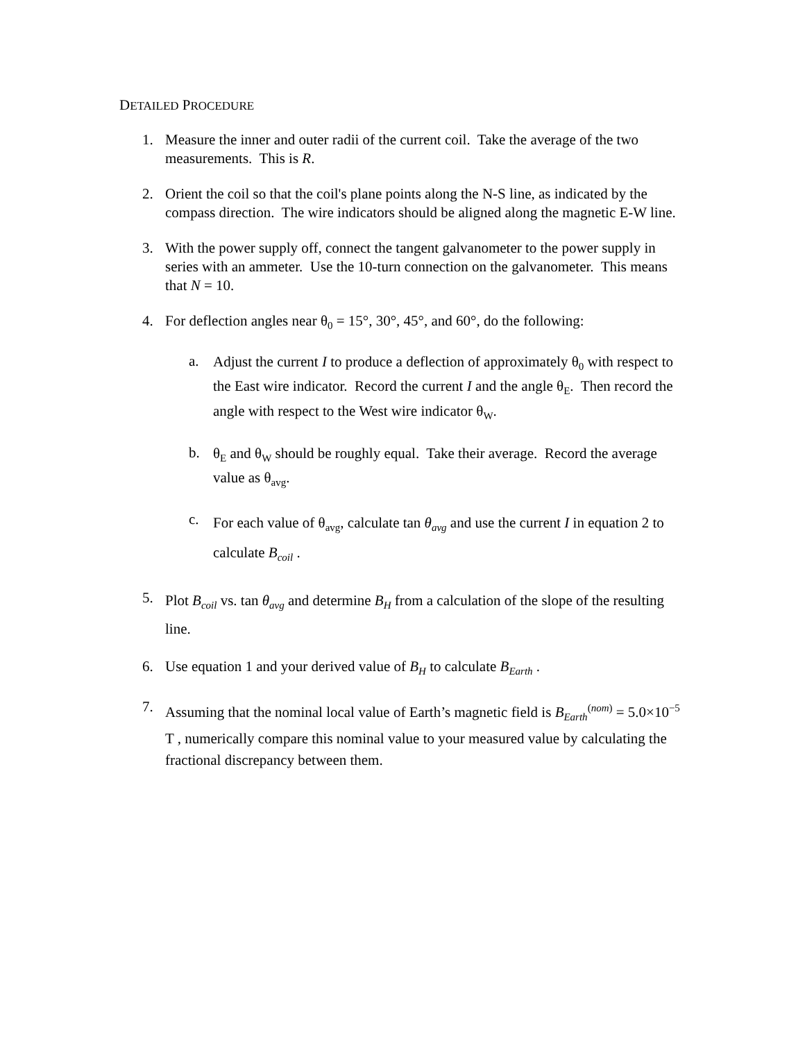DETAILED PROCEDURE
1. Measure the inner and outer radii of the current coil. Take the average of the two measurements. This is R.
2. Orient the coil so that the coil's plane points along the N-S line, as indicated by the compass direction. The wire indicators should be aligned along the magnetic E-W line.
3. With the power supply off, connect the tangent galvanometer to the power supply in series with an ammeter. Use the 10-turn connection on the galvanometer. This means that N = 10.
4. For deflection angles near θ<sub>0</sub> = 15°, 30°, 45°, and 60°, do the following:
a.
Adjust the current I to produce a deflection of approximately θ<sub>0</sub> with respect to the East wire indicator. Record the current I and the angle θ<sub>E</sub>. Then record the angle with respect to the West wire indicator θ<sub>W</sub>.
b.
θ<sub>E</sub> and θ<sub>W</sub> should be roughly equal. Take their average. Record the average value as θ<sub>avg</sub>.
c.
For each value of θ<sub>avg</sub>, calculate tan θ<sub>avg</sub> and use the current I in equation 2 to calculate B<sub>coil</sub> .
5.
Plot B<sub>coil</sub> vs. tan θ<sub>avg</sub> and determine B<sub>H</sub> from a calculation of the slope of the resulting line.
6. Use equation 1 and your derived value of B<sub>H</sub> to calculate B<sub>Earth</sub> .
7.
Assuming that the nominal local value of Earth’s magnetic field is B<sub>Earth</sub><sup>(nom)</sup> = 5.0×10<sup>−5</sup> T , numerically compare this nominal value to your measured value by calculating the fractional discrepancy between them.